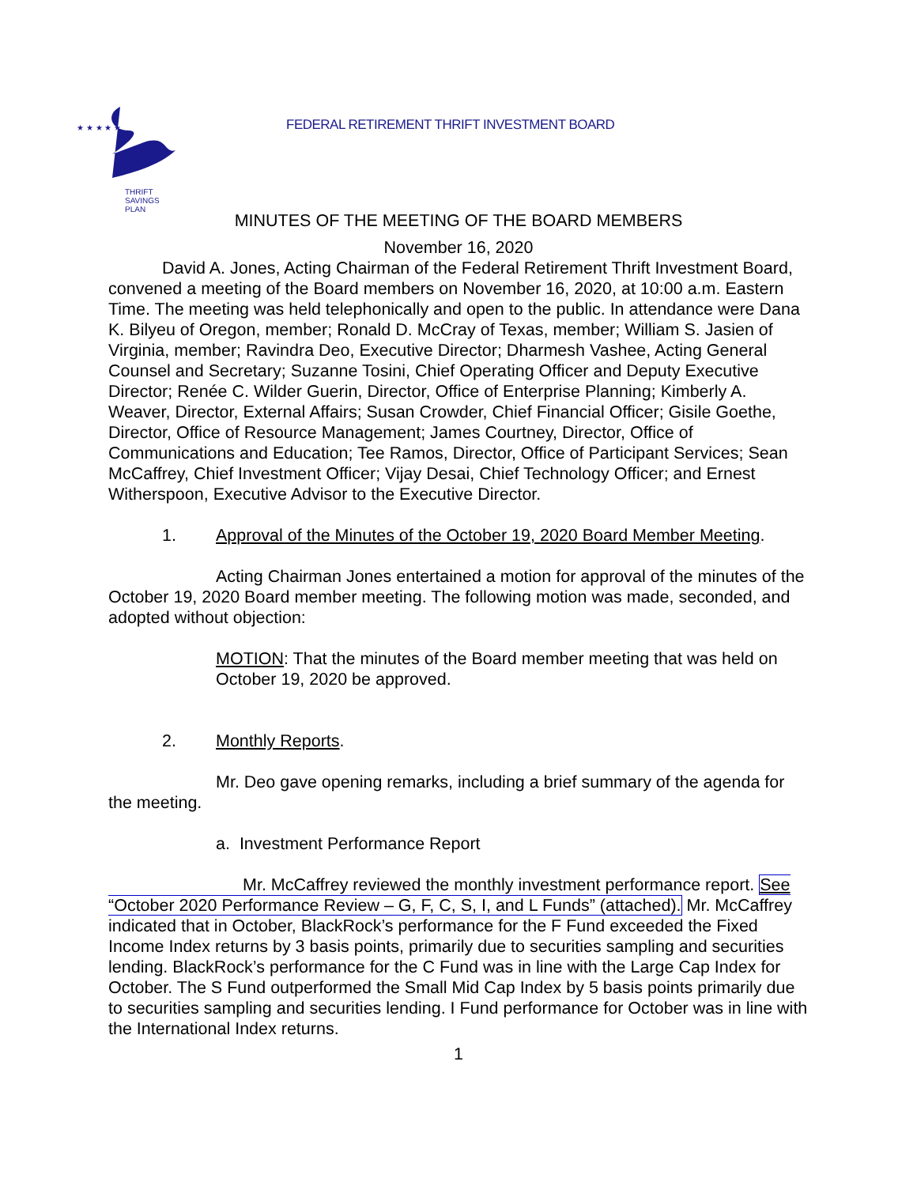★ ★ ★ ★ ★
THRIFT
SAVINGS
PLAN
FEDERAL RETIREMENT THRIFT INVESTMENT BOARD
MINUTES OF THE MEETING OF THE BOARD MEMBERS
November 16, 2020
David A. Jones, Acting Chairman of the Federal Retirement Thrift Investment Board, convened a meeting of the Board members on November 16, 2020, at 10:00 a.m. Eastern Time. The meeting was held telephonically and open to the public. In attendance were Dana K. Bilyeu of Oregon, member; Ronald D. McCray of Texas, member; William S. Jasien of Virginia, member; Ravindra Deo, Executive Director; Dharmesh Vashee, Acting General Counsel and Secretary; Suzanne Tosini, Chief Operating Officer and Deputy Executive Director; Renée C. Wilder Guerin, Director, Office of Enterprise Planning; Kimberly A. Weaver, Director, External Affairs; Susan Crowder, Chief Financial Officer; Gisile Goethe, Director, Office of Resource Management; James Courtney, Director, Office of Communications and Education; Tee Ramos, Director, Office of Participant Services; Sean McCaffrey, Chief Investment Officer; Vijay Desai, Chief Technology Officer; and Ernest Witherspoon, Executive Advisor to the Executive Director.
1. Approval of the Minutes of the October 19, 2020 Board Member Meeting.
Acting Chairman Jones entertained a motion for approval of the minutes of the October 19, 2020 Board member meeting. The following motion was made, seconded, and adopted without objection:
MOTION: That the minutes of the Board member meeting that was held on October 19, 2020 be approved.
2. Monthly Reports.
Mr. Deo gave opening remarks, including a brief summary of the agenda for the meeting.
a. Investment Performance Report
Mr. McCaffrey reviewed the monthly investment performance report. See “October 2020 Performance Review – G, F, C, S, I, and L Funds” (attached). Mr. McCaffrey indicated that in October, BlackRock’s performance for the F Fund exceeded the Fixed Income Index returns by 3 basis points, primarily due to securities sampling and securities lending. BlackRock’s performance for the C Fund was in line with the Large Cap Index for October. The S Fund outperformed the Small Mid Cap Index by 5 basis points primarily due to securities sampling and securities lending. I Fund performance for October was in line with the International Index returns.
1